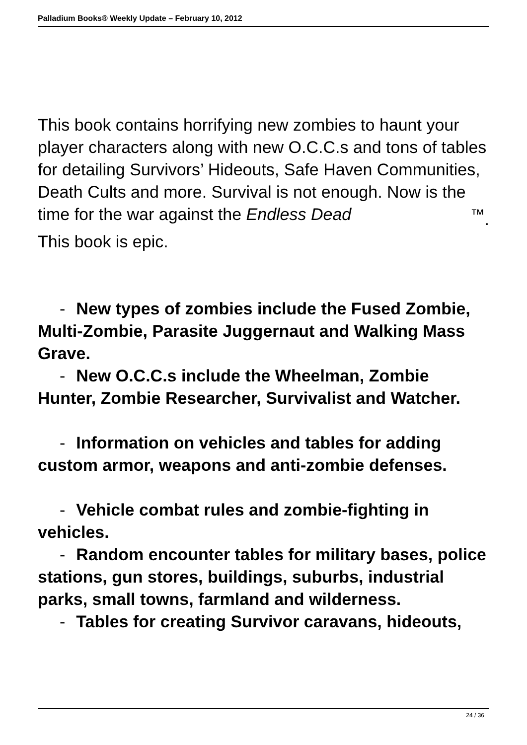Palladium Books® Weekly Update – February 10, 2012
This book contains horrifying new zombies to haunt your player characters along with new O.C.C.s and tons of tables for detailing Survivors’ Hideouts, Safe Haven Communities, Death Cults and more. Survival is not enough. Now is the time for the war against the Endless Dead<sup>™</sup>.
This book is epic.
- New types of zombies include the Fused Zombie, Multi-Zombie, Parasite Juggernaut and Walking Mass Grave.
- New O.C.C.s include the Wheelman, Zombie Hunter, Zombie Researcher, Survivalist and Watcher.
- Information on vehicles and tables for adding custom armor, weapons and anti-zombie defenses.
- Vehicle combat rules and zombie-fighting in vehicles.
- Random encounter tables for military bases, police stations, gun stores, buildings, suburbs, industrial parks, small towns, farmland and wilderness.
- Tables for creating Survivor caravans, hideouts,
24 / 36